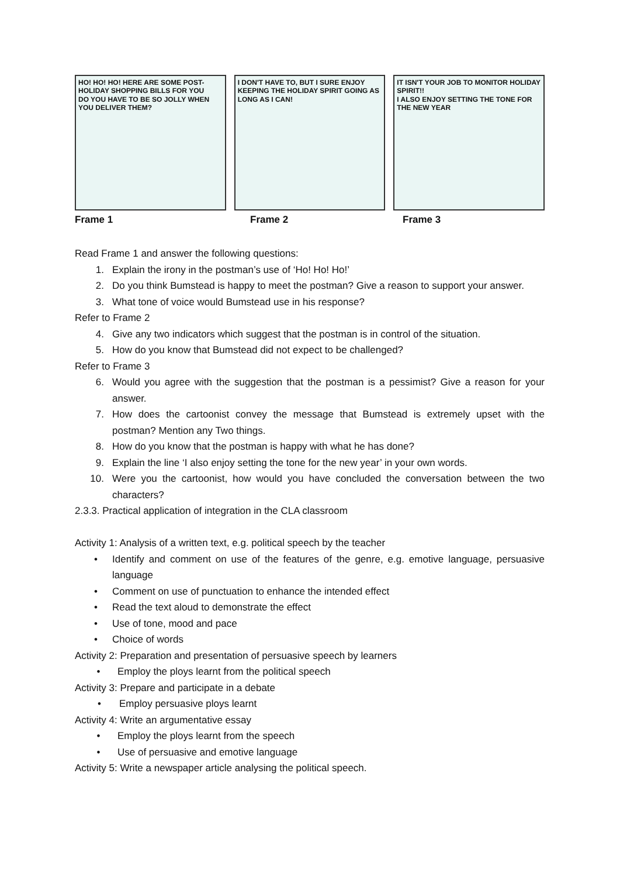HO! HO! HO! HERE ARE SOME POST-HOLIDAY SHOPPING BILLS FOR YOU
DO YOU HAVE TO BE SO JOLLY WHEN YOU DELIVER THEM?
I DON'T HAVE TO, BUT I SURE ENJOY KEEPING THE HOLIDAY SPIRIT GOING AS LONG AS I CAN!
IT ISN'T YOUR JOB TO MONITOR HOLIDAY SPIRIT!!
I ALSO ENJOY SETTING THE TONE FOR THE NEW YEAR
Frame 1 Frame 2 Frame 3
Read Frame 1 and answer the following questions:
1. Explain the irony in the postman’s use of ‘Ho! Ho! Ho!’
2. Do you think Bumstead is happy to meet the postman? Give a reason to support your answer.
3. What tone of voice would Bumstead use in his response?
Refer to Frame 2
4. Give any two indicators which suggest that the postman is in control of the situation.
5. How do you know that Bumstead did not expect to be challenged?
Refer to Frame 3
6. Would you agree with the suggestion that the postman is a pessimist? Give a reason for your answer.
7. How does the cartoonist convey the message that Bumstead is extremely upset with the postman? Mention any Two things.
8. How do you know that the postman is happy with what he has done?
9. Explain the line ‘I also enjoy setting the tone for the new year’ in your own words.
10. Were you the cartoonist, how would you have concluded the conversation between the two characters?
2.3.3. Practical application of integration in the CLA classroom
Activity 1: Analysis of a written text, e.g. political speech by the teacher
• Identify and comment on use of the features of the genre, e.g. emotive language, persuasive language
• Comment on use of punctuation to enhance the intended effect
• Read the text aloud to demonstrate the effect
• Use of tone, mood and pace
• Choice of words
Activity 2: Preparation and presentation of persuasive speech by learners
• Employ the ploys learnt from the political speech
Activity 3: Prepare and participate in a debate
• Employ persuasive ploys learnt
Activity 4: Write an argumentative essay
• Employ the ploys learnt from the speech
• Use of persuasive and emotive language
Activity 5: Write a newspaper article analysing the political speech.